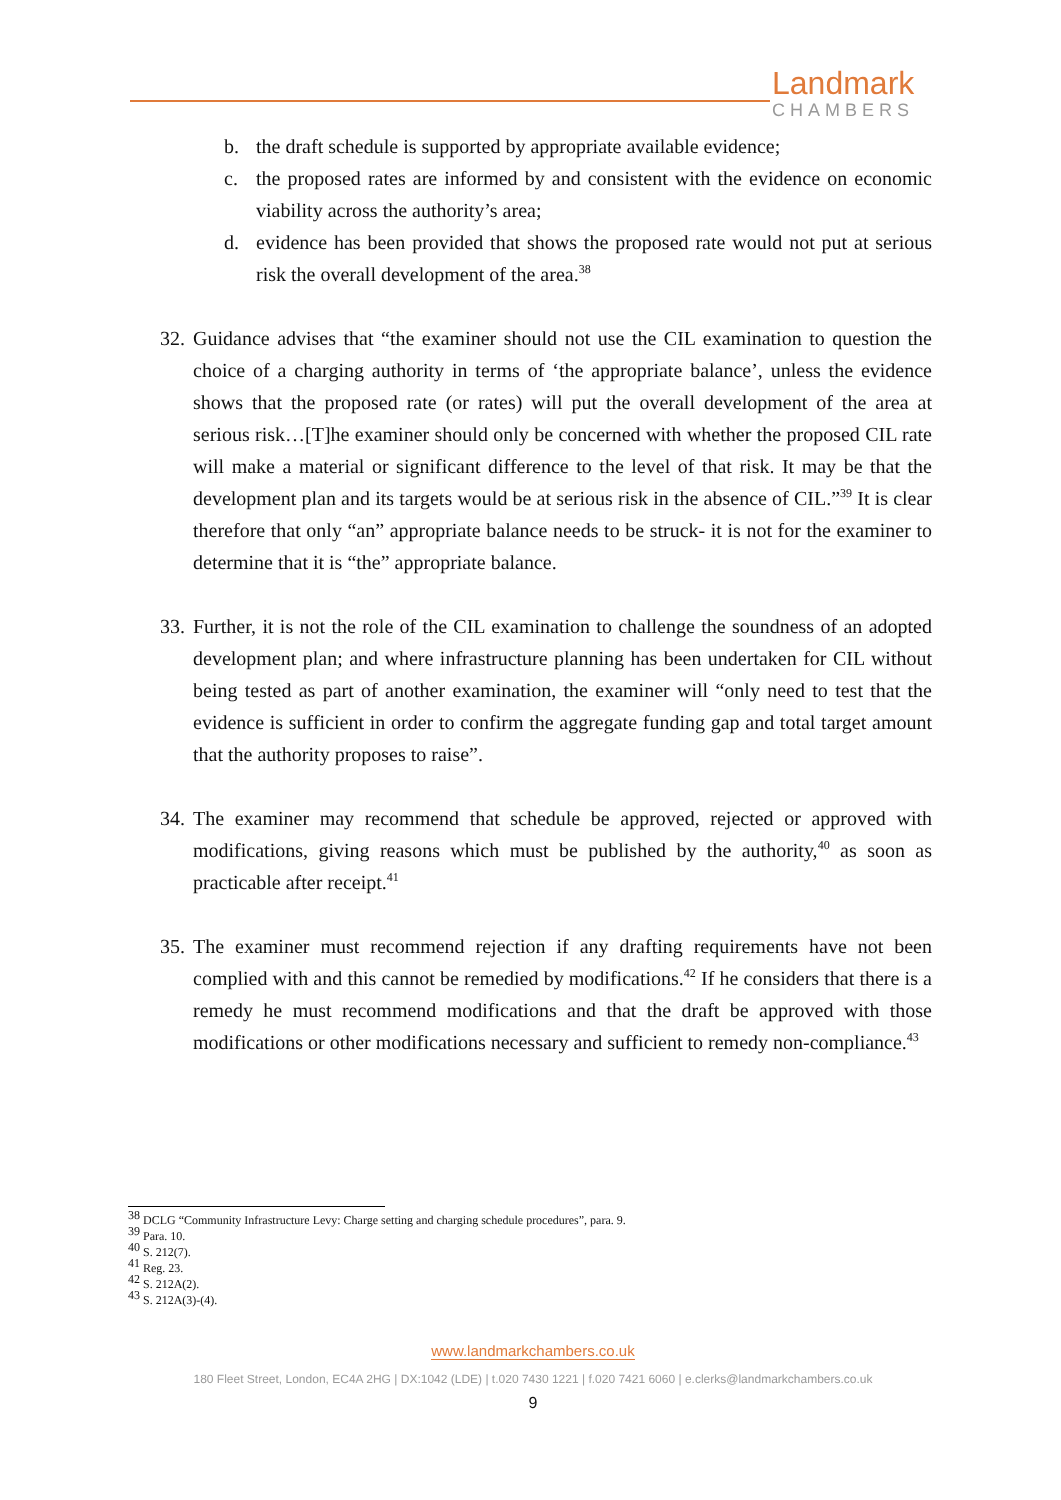Landmark
CHAMBERS
b. the draft schedule is supported by appropriate available evidence;
c. the proposed rates are informed by and consistent with the evidence on economic viability across the authority’s area;
d. evidence has been provided that shows the proposed rate would not put at serious risk the overall development of the area.<sup>38</sup>
32. Guidance advises that “the examiner should not use the CIL examination to question the choice of a charging authority in terms of ‘the appropriate balance’, unless the evidence shows that the proposed rate (or rates) will put the overall development of the area at serious risk…[T]he examiner should only be concerned with whether the proposed CIL rate will make a material or significant difference to the level of that risk. It may be that the development plan and its targets would be at serious risk in the absence of CIL.”<sup>39</sup> It is clear therefore that only “an” appropriate balance needs to be struck- it is not for the examiner to determine that it is “the” appropriate balance.
33. Further, it is not the role of the CIL examination to challenge the soundness of an adopted development plan; and where infrastructure planning has been undertaken for CIL without being tested as part of another examination, the examiner will “only need to test that the evidence is sufficient in order to confirm the aggregate funding gap and total target amount that the authority proposes to raise”.
34. The examiner may recommend that schedule be approved, rejected or approved with modifications, giving reasons which must be published by the authority,<sup>40</sup> as soon as practicable after receipt.<sup>41</sup>
35. The examiner must recommend rejection if any drafting requirements have not been complied with and this cannot be remedied by modifications.<sup>42</sup> If he considers that there is a remedy he must recommend modifications and that the draft be approved with those modifications or other modifications necessary and sufficient to remedy non-compliance.<sup>43</sup>
<sup>38</sup> DCLG “Community Infrastructure Levy: Charge setting and charging schedule procedures”, para. 9.
<sup>39</sup> Para. 10.
<sup>40</sup> S. 212(7).
<sup>41</sup> Reg. 23.
<sup>42</sup> S. 212A(2).
<sup>43</sup> S. 212A(3)-(4).
www.landmarkchambers.co.uk
180 Fleet Street, London, EC4A 2HG | DX:1042 (LDE) | t.020 7430 1221 | f.020 7421 6060 | e.clerks@landmarkchambers.co.uk
9